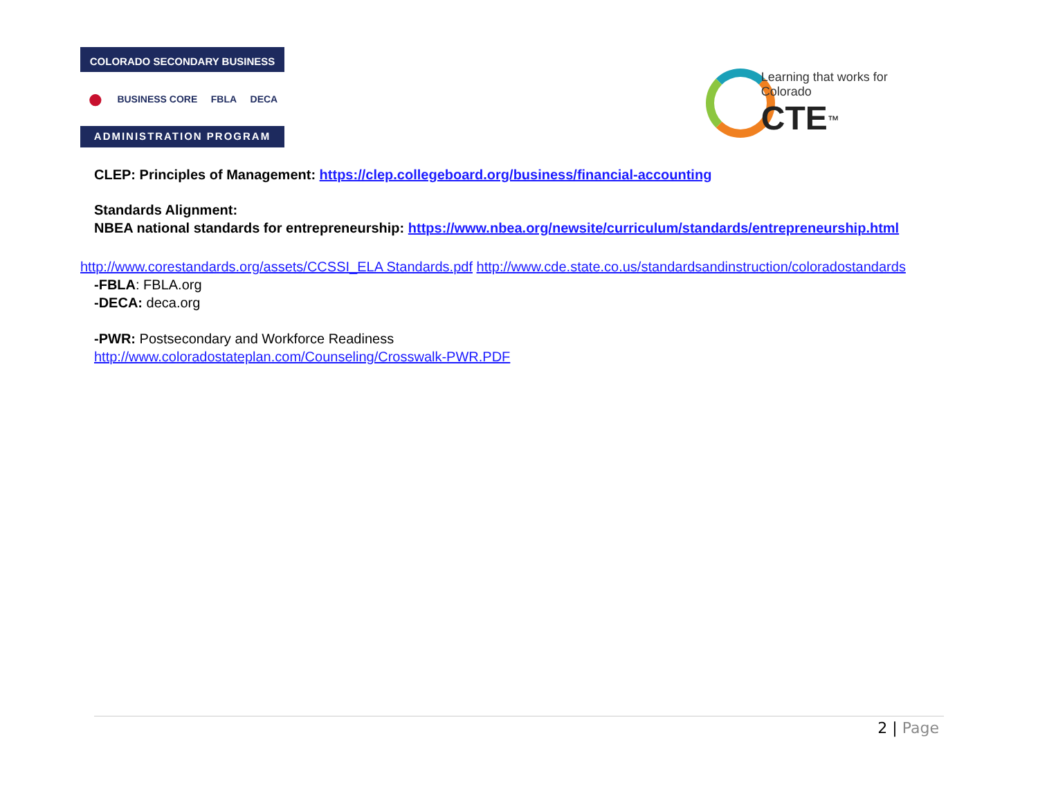COLORADO SECONDARY BUSINESS
● BUSINESS CORE FBLA DECA
ADMINISTRATION PROGRAM
Learning that works for Colorado
CTE<sup>™</sup>
CLEP: Principles of Management: https://clep.collegeboard.org/business/financial-accounting
Standards Alignment:
NBEA national standards for entrepreneurship: https://www.nbea.org/newsite/curriculum/standards/entrepreneurship.html
http://www.corestandards.org/assets/CCSSI_ELA Standards.pdf http://www.cde.state.co.us/standardsandinstruction/coloradostandards
-FBLA: FBLA.org
-DECA: deca.org
-PWR: Postsecondary and Workforce Readiness
http://www.coloradostateplan.com/Counseling/Crosswalk-PWR.PDF
2 | Page